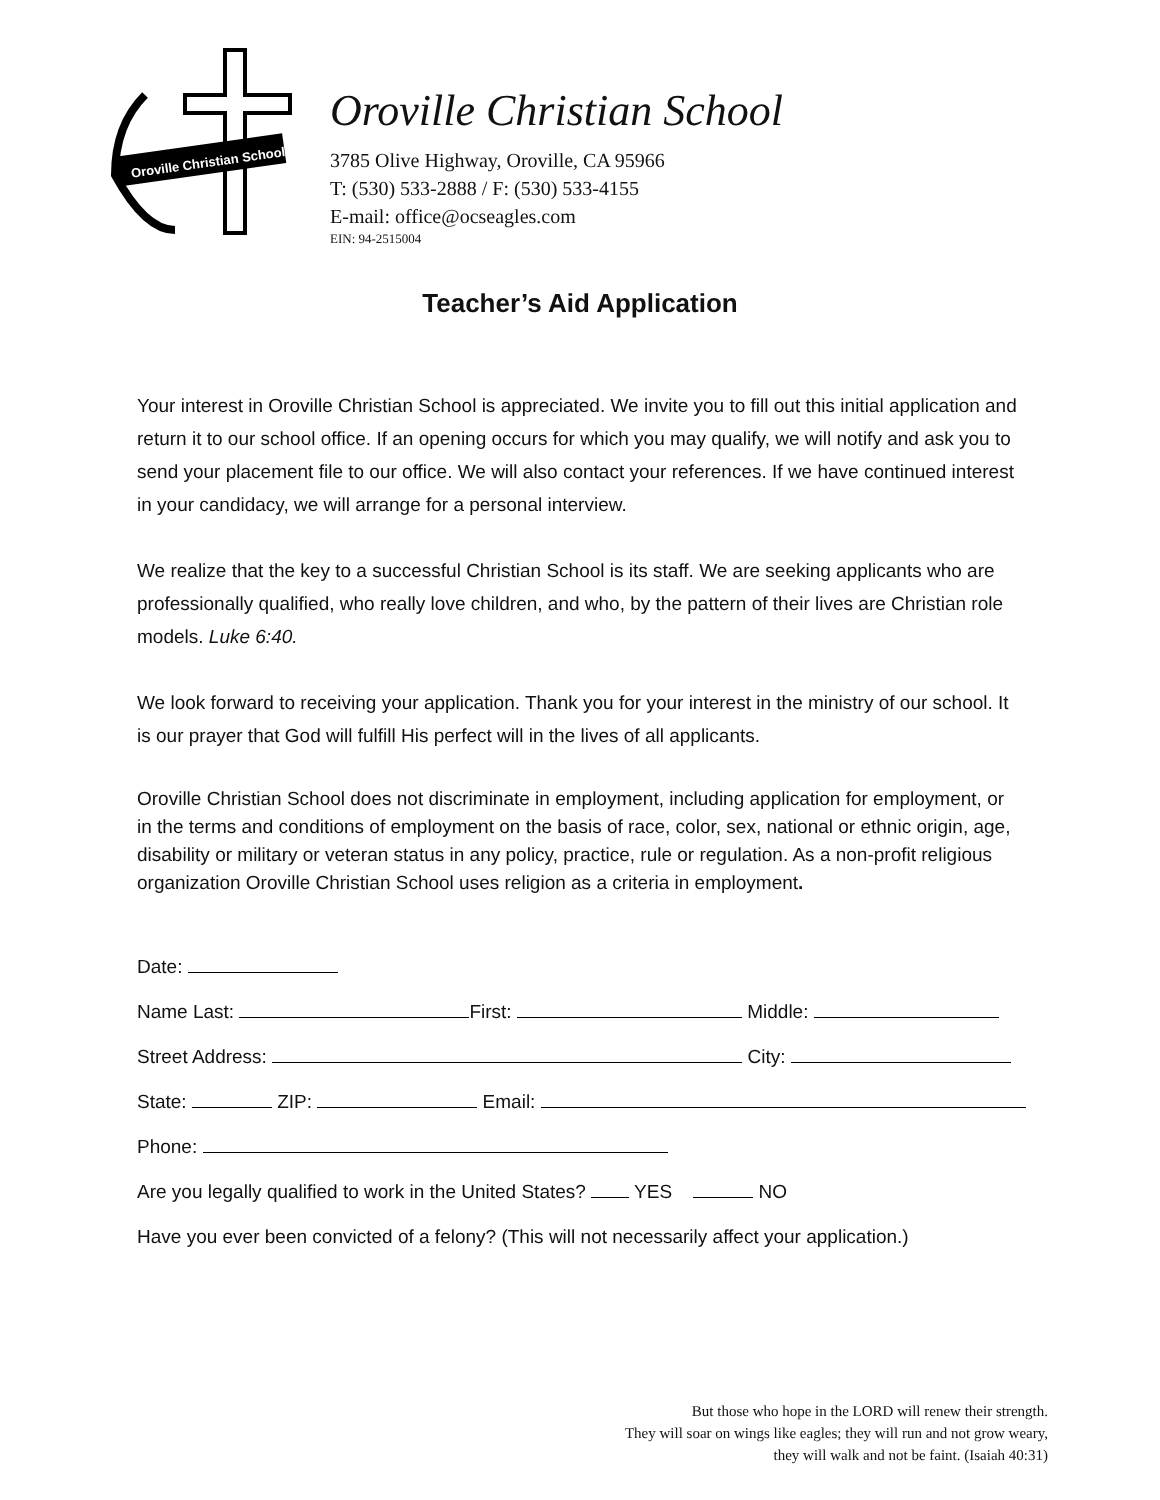Oroville Christian School
Oroville Christian School
3785 Olive Highway, Oroville, CA 95966
T: (530) 533-2888 / F: (530) 533-4155
E-mail: office@ocseagles.com
EIN: 94-2515004
Teacher’s Aid Application
Your interest in Oroville Christian School is appreciated. We invite you to fill out this initial application and return it to our school office. If an opening occurs for which you may qualify, we will notify and ask you to send your placement file to our office. We will also contact your references. If we have continued interest in your candidacy, we will arrange for a personal interview.
We realize that the key to a successful Christian School is its staff. We are seeking applicants who are professionally qualified, who really love children, and who, by the pattern of their lives are Christian role models. Luke 6:40.
We look forward to receiving your application. Thank you for your interest in the ministry of our school. It is our prayer that God will fulfill His perfect will in the lives of all applicants.
Oroville Christian School does not discriminate in employment, including application for employment, or in the terms and conditions of employment on the basis of race, color, sex, national or ethnic origin, age, disability or military or veteran status in any policy, practice, rule or regulation. As a non-profit religious organization Oroville Christian School uses religion as a criteria in employment.
Date:
Name Last: First: Middle:
Street Address: City:
State: ZIP: Email:
Phone:
Are you legally qualified to work in the United States? YES NO
Have you ever been convicted of a felony? (This will not necessarily affect your application.)
But those who hope in the LORD will renew their strength.
They will soar on wings like eagles; they will run and not grow weary,
they will walk and not be faint. (Isaiah 40:31)